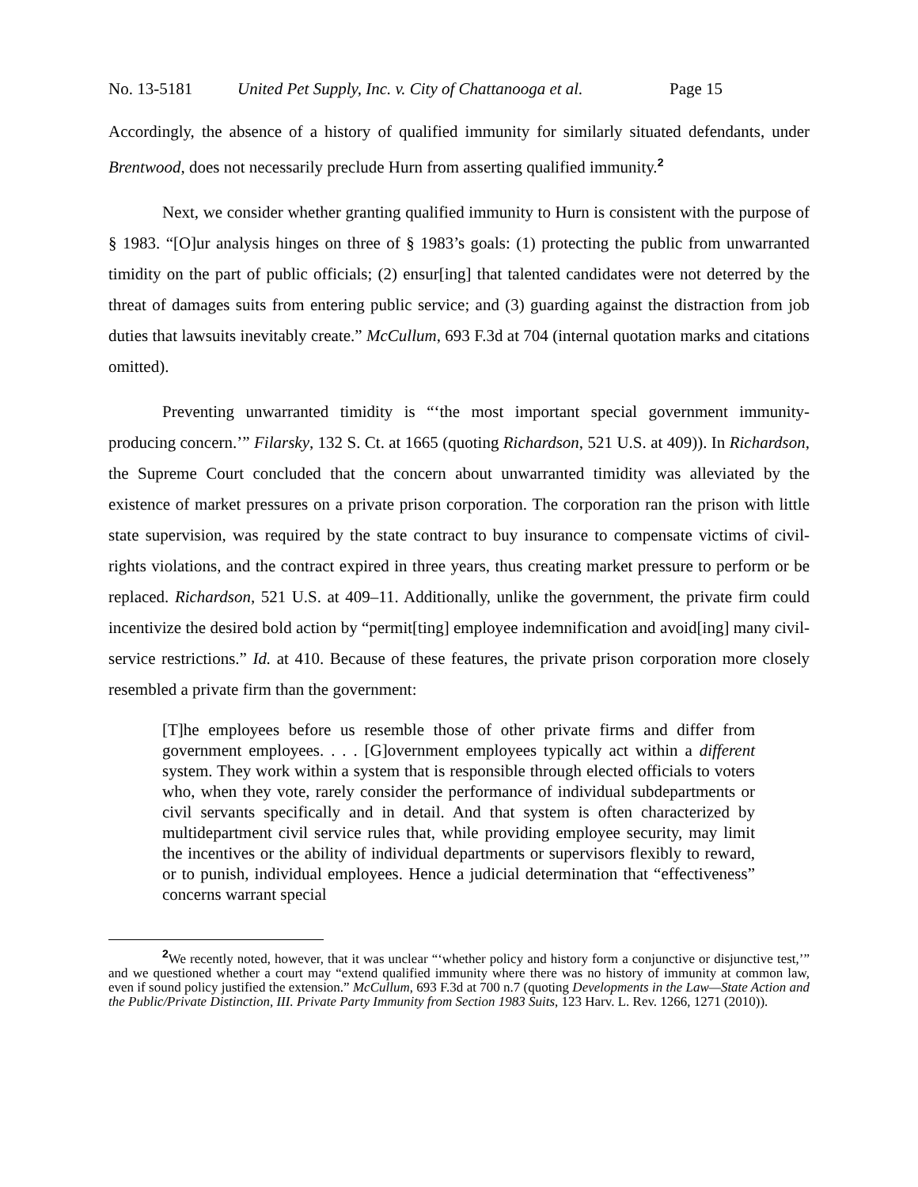No. 13-5181 United Pet Supply, Inc. v. City of Chattanooga et al. Page 15
Accordingly, the absence of a history of qualified immunity for similarly situated defendants, under Brentwood, does not necessarily preclude Hurn from asserting qualified immunity.<sup>2</sup>
Next, we consider whether granting qualified immunity to Hurn is consistent with the purpose of § 1983. “[O]ur analysis hinges on three of § 1983’s goals: (1) protecting the public from unwarranted timidity on the part of public officials; (2) ensur[ing] that talented candidates were not deterred by the threat of damages suits from entering public service; and (3) guarding against the distraction from job duties that lawsuits inevitably create.” McCullum, 693 F.3d at 704 (internal quotation marks and citations omitted).
Preventing unwarranted timidity is “‘the most important special government immunity-producing concern.’” Filarsky, 132 S. Ct. at 1665 (quoting Richardson, 521 U.S. at 409)). In Richardson, the Supreme Court concluded that the concern about unwarranted timidity was alleviated by the existence of market pressures on a private prison corporation. The corporation ran the prison with little state supervision, was required by the state contract to buy insurance to compensate victims of civil-rights violations, and the contract expired in three years, thus creating market pressure to perform or be replaced. Richardson, 521 U.S. at 409–11. Additionally, unlike the government, the private firm could incentivize the desired bold action by “permit[ting] employee indemnification and avoid[ing] many civil-service restrictions.” Id. at 410. Because of these features, the private prison corporation more closely resembled a private firm than the government:
[T]he employees before us resemble those of other private firms and differ from government employees. . . . [G]overnment employees typically act within a different system. They work within a system that is responsible through elected officials to voters who, when they vote, rarely consider the performance of individual subdepartments or civil servants specifically and in detail. And that system is often characterized by multidepartment civil service rules that, while providing employee security, may limit the incentives or the ability of individual departments or supervisors flexibly to reward, or to punish, individual employees. Hence a judicial determination that “effectiveness” concerns warrant special
<sup>2</sup> We recently noted, however, that it was unclear “‘whether policy and history form a conjunctive or disjunctive test,’” and we questioned whether a court may “extend qualified immunity where there was no history of immunity at common law, even if sound policy justified the extension.” McCullum, 693 F.3d at 700 n.7 (quoting Developments in the Law—State Action and the Public/Private Distinction, III. Private Party Immunity from Section 1983 Suits, 123 Harv. L. Rev. 1266, 1271 (2010)).